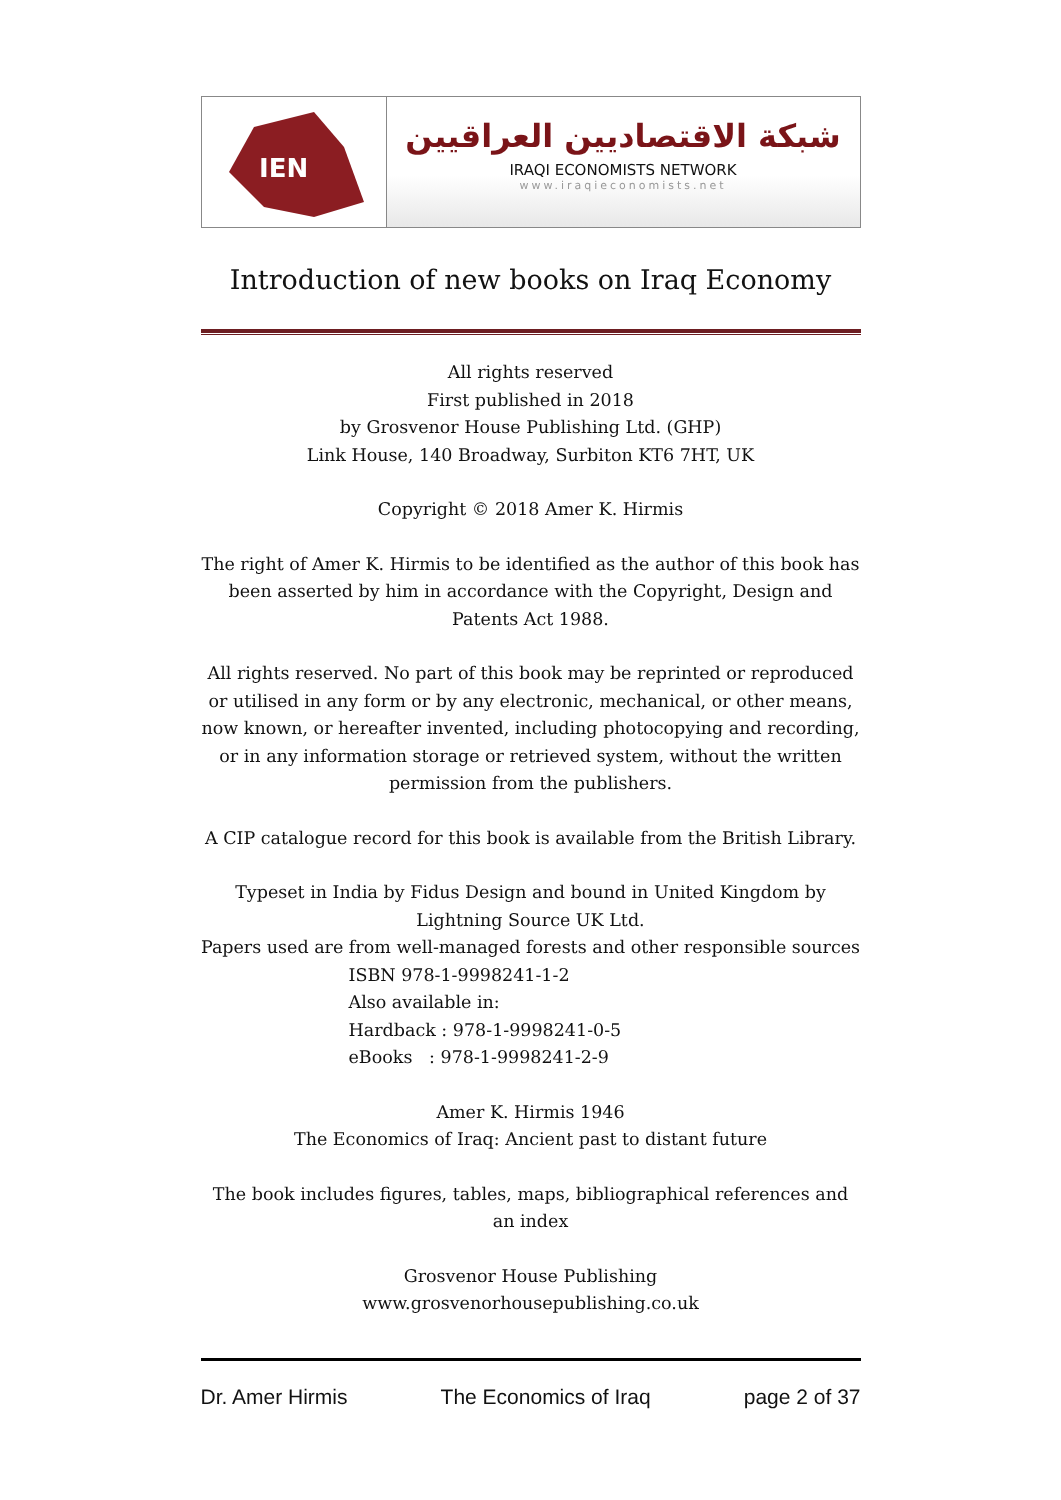IEN
شبكة الاقتصاديين العراقيين
IRAQI ECONOMISTS NETWORK
www.iraqieconomists.net
Introduction of new books on Iraq Economy
All rights reserved
First published in 2018
by Grosvenor House Publishing Ltd. (GHP)
Link House, 140 Broadway, Surbiton KT6 7HT, UK
Copyright © 2018 Amer K. Hirmis
The right of Amer K. Hirmis to be identified as the author of this book has been asserted by him in accordance with the Copyright, Design and Patents Act 1988.
All rights reserved. No part of this book may be reprinted or reproduced or utilised in any form or by any electronic, mechanical, or other means, now known, or hereafter invented, including photocopying and recording, or in any information storage or retrieved system, without the written permission from the publishers.
A CIP catalogue record for this book is available from the British Library.
Typeset in India by Fidus Design and bound in United Kingdom by Lightning Source UK Ltd.
Papers used are from well-managed forests and other responsible sources
ISBN 978-1-9998241-1-2
Also available in:
Hardback : 978-1-9998241-0-5
eBooks : 978-1-9998241-2-9
Amer K. Hirmis 1946
The Economics of Iraq: Ancient past to distant future
The book includes figures, tables, maps, bibliographical references and an index
Grosvenor House Publishing
www.grosvenorhousepublishing.co.uk
Dr. Amer Hirmis The Economics of Iraq page 2 of 37